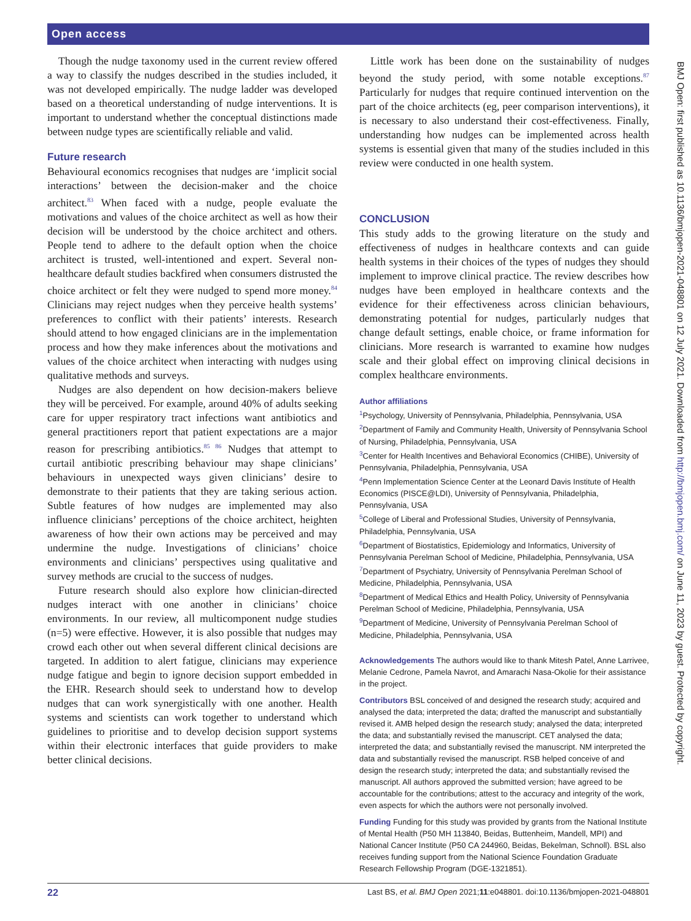Open access
Though the nudge taxonomy used in the current review offered a way to classify the nudges described in the studies included, it was not developed empirically. The nudge ladder was developed based on a theoretical understanding of nudge interventions. It is important to understand whether the conceptual distinctions made between nudge types are scientifically reliable and valid.
Future research
Behavioural economics recognises that nudges are ‘implicit social interactions’ between the decision-maker and the choice architect.<sup>83</sup> When faced with a nudge, people evaluate the motivations and values of the choice architect as well as how their decision will be understood by the choice architect and others. People tend to adhere to the default option when the choice architect is trusted, well-intentioned and expert. Several non-healthcare default studies backfired when consumers distrusted the choice architect or felt they were nudged to spend more money.<sup>84</sup> Clinicians may reject nudges when they perceive health systems’ preferences to conflict with their patients’ interests. Research should attend to how engaged clinicians are in the implementation process and how they make inferences about the motivations and values of the choice architect when interacting with nudges using qualitative methods and surveys.
Nudges are also dependent on how decision-makers believe they will be perceived. For example, around 40% of adults seeking care for upper respiratory tract infections want antibiotics and general practitioners report that patient expectations are a major reason for prescribing antibiotics.<sup>85 86</sup> Nudges that attempt to curtail antibiotic prescribing behaviour may shape clinicians’ behaviours in unexpected ways given clinicians’ desire to demonstrate to their patients that they are taking serious action. Subtle features of how nudges are implemented may also influence clinicians’ perceptions of the choice architect, heighten awareness of how their own actions may be perceived and may undermine the nudge. Investigations of clinicians’ choice environments and clinicians’ perspectives using qualitative and survey methods are crucial to the success of nudges.
Future research should also explore how clinician-directed nudges interact with one another in clinicians’ choice environments. In our review, all multicomponent nudge studies (n=5) were effective. However, it is also possible that nudges may crowd each other out when several different clinical decisions are targeted. In addition to alert fatigue, clinicians may experience nudge fatigue and begin to ignore decision support embedded in the EHR. Research should seek to understand how to develop nudges that can work synergistically with one another. Health systems and scientists can work together to understand which guidelines to prioritise and to develop decision support systems within their electronic interfaces that guide providers to make better clinical decisions.
Little work has been done on the sustainability of nudges beyond the study period, with some notable exceptions.<sup>87</sup> Particularly for nudges that require continued intervention on the part of the choice architects (eg, peer comparison interventions), it is necessary to also understand their cost-effectiveness. Finally, understanding how nudges can be implemented across health systems is essential given that many of the studies included in this review were conducted in one health system.
CONCLUSION
This study adds to the growing literature on the study and effectiveness of nudges in healthcare contexts and can guide health systems in their choices of the types of nudges they should implement to improve clinical practice. The review describes how nudges have been employed in healthcare contexts and the evidence for their effectiveness across clinician behaviours, demonstrating potential for nudges, particularly nudges that change default settings, enable choice, or frame information for clinicians. More research is warranted to examine how nudges scale and their global effect on improving clinical decisions in complex healthcare environments.
Author affiliations
<sup>1</sup> Psychology, University of Pennsylvania, Philadelphia, Pennsylvania, USA
<sup>2</sup> Department of Family and Community Health, University of Pennsylvania School of Nursing, Philadelphia, Pennsylvania, USA
<sup>3</sup> Center for Health Incentives and Behavioral Economics (CHIBE), University of Pennsylvania, Philadelphia, Pennsylvania, USA
<sup>4</sup> Penn Implementation Science Center at the Leonard Davis Institute of Health Economics (PISCE@LDI), University of Pennsylvania, Philadelphia, Pennsylvania, USA
<sup>5</sup> College of Liberal and Professional Studies, University of Pennsylvania, Philadelphia, Pennsylvania, USA
<sup>6</sup> Department of Biostatistics, Epidemiology and Informatics, University of Pennsylvania Perelman School of Medicine, Philadelphia, Pennsylvania, USA
<sup>7</sup> Department of Psychiatry, University of Pennsylvania Perelman School of Medicine, Philadelphia, Pennsylvania, USA
<sup>8</sup> Department of Medical Ethics and Health Policy, University of Pennsylvania Perelman School of Medicine, Philadelphia, Pennsylvania, USA
<sup>9</sup> Department of Medicine, University of Pennsylvania Perelman School of Medicine, Philadelphia, Pennsylvania, USA
Acknowledgements The authors would like to thank Mitesh Patel, Anne Larrivee, Melanie Cedrone, Pamela Navrot, and Amarachi Nasa-Okolie for their assistance in the project.
Contributors BSL conceived of and designed the research study; acquired and analysed the data; interpreted the data; drafted the manuscript and substantially revised it. AMB helped design the research study; analysed the data; interpreted the data; and substantially revised the manuscript. CET analysed the data; interpreted the data; and substantially revised the manuscript. NM interpreted the data and substantially revised the manuscript. RSB helped conceive of and design the research study; interpreted the data; and substantially revised the manuscript. All authors approved the submitted version; have agreed to be accountable for the contributions; attest to the accuracy and integrity of the work, even aspects for which the authors were not personally involved.
Funding Funding for this study was provided by grants from the National Institute of Mental Health (P50 MH 113840, Beidas, Buttenheim, Mandell, MPI) and National Cancer Institute (P50 CA 244960, Beidas, Bekelman, Schnoll). BSL also receives funding support from the National Science Foundation Graduate Research Fellowship Program (DGE-1321851).
BMJ Open: first published as 10.1136/bmjopen-2021-048801 on 12 July 2021. Downloaded from http://bmjopen.bmj.com/ on June 11, 2023 by guest. Protected by copyright.
22 Last BS, et al. BMJ Open 2021;11:e048801. doi:10.1136/bmjopen-2021-048801